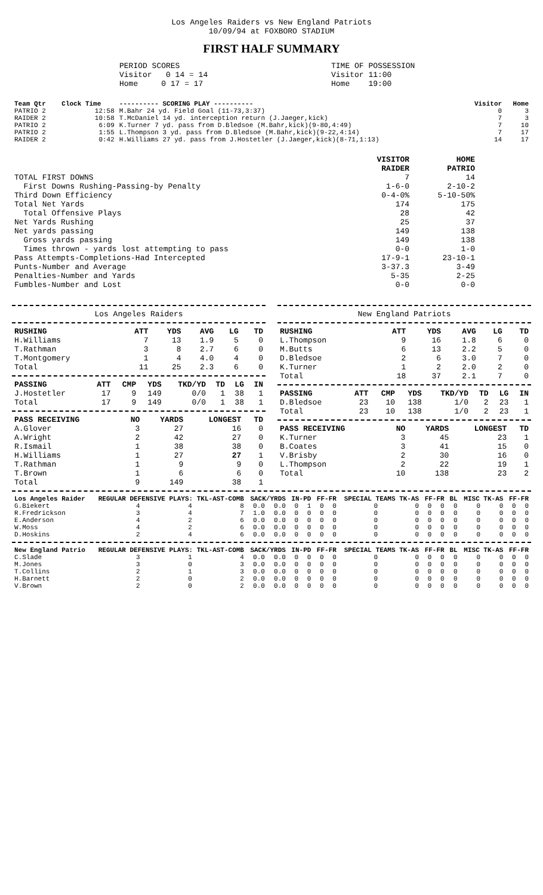Los Angeles Raiders vs New England Patriots
10/09/94 at FOXBORO STADIUM
FIRST HALF SUMMARY
PERIOD SCORES
Visitor 0 14 = 14
Home 0 17 = 17
TIME OF POSSESSION
Visitor 11:00
Home 19:00
| Team Qtr | Clock Time | ---------- SCORING PLAY ---------- | Visitor | Home |
| --- | --- | --- | --- | --- |
| PATRIO 2 | 12:58 | M.Bahr 24 yd. Field Goal (11-73,3:37) | 0 | 3 |
| RAIDER 2 | 10:58 | T.McDaniel 14 yd. interception return (J.Jaeger,kick) | 7 | 3 |
| PATRIO 2 | 6:09 | K.Turner 7 yd. pass from D.Bledsoe (M.Bahr,kick)(9-80,4:49) | 7 | 10 |
| PATRIO 2 | 1:55 | L.Thompson 3 yd. pass from D.Bledsoe (M.Bahr,kick)(9-22,4:14) | 7 | 17 |
| RAIDER 2 | 0:42 | H.Williams 27 yd. pass from J.Hostetler (J.Jaeger,kick)(8-71,1:13) | 14 | 17 |
| | VISITOR RAIDER | HOME PATRIO |
| --- | --- | --- |
| TOTAL FIRST DOWNS | 7 | 14 |
| First Downs Rushing-Passing-by Penalty | 1-6-0 | 2-10-2 |
| Third Down Efficiency | 0-4-0% | 5-10-50% |
| Total Net Yards | 174 | 175 |
| Total Offensive Plays | 28 | 42 |
| Net Yards Rushing | 25 | 37 |
| Net yards passing | 149 | 138 |
| Gross yards passing | 149 | 138 |
| Times thrown - yards lost attempting to pass | 0-0 | 1-0 |
| Pass Attempts-Completions-Had Intercepted | 17-9-1 | 23-10-1 |
| Punts-Number and Average | 3-37.3 | 3-49 |
| Penalties-Number and Yards | 5-35 | 2-25 |
| Fumbles-Number and Lost | 0-0 | 0-0 |
Los Angeles Raiders
| RUSHING | ATT | YDS | AVG | LG | TD |
| --- | --- | --- | --- | --- | --- |
| H.Williams | 7 | 13 | 1.9 | 5 | 0 |
| T.Rathman | 3 | 8 | 2.7 | 6 | 0 |
| T.Montgomery | 1 | 4 | 4.0 | 4 | 0 |
| Total | 11 | 25 | 2.3 | 6 | 0 |
| PASSING | ATT | CMP | YDS | TKD/YD | TD | LG | IN |
| --- | --- | --- | --- | --- | --- | --- | --- |
| J.Hostetler | 17 | 9 | 149 | 0/0 | 1 | 38 | 1 |
| Total | 17 | 9 | 149 | 0/0 | 1 | 38 | 1 |
| PASS RECEIVING | NO | YARDS | LONGEST | TD |
| --- | --- | --- | --- | --- |
| A.Glover | 3 | 27 | 16 | 0 |
| A.Wright | 2 | 42 | 27 | 0 |
| R.Ismail | 1 | 38 | 38 | 0 |
| H.Williams | 1 | 27 | 27 | 1 |
| T.Rathman | 1 | 9 | 9 | 0 |
| T.Brown | 1 | 6 | 6 | 0 |
| Total | 9 | 149 | 38 | 1 |
New England Patriots
| RUSHING | ATT | YDS | AVG | LG | TD |
| --- | --- | --- | --- | --- | --- |
| L.Thompson | 9 | 16 | 1.8 | 6 | 0 |
| M.Butts | 6 | 13 | 2.2 | 5 | 0 |
| D.Bledsoe | 2 | 6 | 3.0 | 7 | 0 |
| K.Turner | 1 | 2 | 2.0 | 2 | 0 |
| Total | 18 | 37 | 2.1 | 7 | 0 |
| PASSING | ATT | CMP | YDS | TKD/YD | TD | LG | IN |
| --- | --- | --- | --- | --- | --- | --- | --- |
| D.Bledsoe | 23 | 10 | 138 | 1/0 | 2 | 23 | 1 |
| Total | 23 | 10 | 138 | 1/0 | 2 | 23 | 1 |
| PASS RECEIVING | NO | YARDS | LONGEST | TD |
| --- | --- | --- | --- | --- |
| K.Turner | 3 | 45 | 23 | 1 |
| B.Coates | 3 | 41 | 15 | 0 |
| V.Brisby | 2 | 30 | 16 | 0 |
| L.Thompson | 2 | 22 | 19 | 1 |
| Total | 10 | 138 | 23 | 2 |
| Los Angeles Raider | REGULAR DEFENSIVE PLAYS: TKL-AST-COMB | | | SACK/YRDS | | IN-PD | | FF-FR | | SPECIAL TEAMS TK-AS | | FF-FR | | BL | MISC TK-AS | | FF-FR | |
| --- | --- | --- | --- | --- | --- | --- | --- | --- | --- | --- | --- | --- | --- | --- | --- | --- | --- | --- |
| G.Biekert | 4 | 4 | 8 | 0.0 | 0.0 | 0 | 1 | 0 | 0 | 0 | 0 | 0 | 0 | 0 | 0 | 0 | 0 | 0 |
| R.Fredrickson | 3 | 4 | 7 | 1.0 | 0.0 | 0 | 0 | 0 | 0 | 0 | 0 | 0 | 0 | 0 | 0 | 0 | 0 | 0 |
| E.Anderson | 4 | 2 | 6 | 0.0 | 0.0 | 0 | 0 | 0 | 0 | 0 | 0 | 0 | 0 | 0 | 0 | 0 | 0 | 0 |
| W.Moss | 4 | 2 | 6 | 0.0 | 0.0 | 0 | 0 | 0 | 0 | 0 | 0 | 0 | 0 | 0 | 0 | 0 | 0 | 0 |
| D.Hoskins | 2 | 4 | 6 | 0.0 | 0.0 | 0 | 0 | 0 | 0 | 0 | 0 | 0 | 0 | 0 | 0 | 0 | 0 | 0 |
| New England Patrio | REGULAR DEFENSIVE PLAYS: TKL-AST-COMB | | | SACK/YRDS | | IN-PD | | FF-FR | | SPECIAL TEAMS TK-AS | | FF-FR | | BL | MISC TK-AS | | FF-FR | |
| --- | --- | --- | --- | --- | --- | --- | --- | --- | --- | --- | --- | --- | --- | --- | --- | --- | --- | --- |
| C.Slade | 3 | 1 | 4 | 0.0 | 0.0 | 0 | 0 | 0 | 0 | 0 | 0 | 0 | 0 | 0 | 0 | 0 | 0 | 0 |
| M.Jones | 3 | 0 | 3 | 0.0 | 0.0 | 0 | 0 | 0 | 0 | 0 | 0 | 0 | 0 | 0 | 0 | 0 | 0 | 0 |
| T.Collins | 2 | 1 | 3 | 0.0 | 0.0 | 0 | 0 | 0 | 0 | 0 | 0 | 0 | 0 | 0 | 0 | 0 | 0 | 0 |
| H.Barnett | 2 | 0 | 2 | 0.0 | 0.0 | 0 | 0 | 0 | 0 | 0 | 0 | 0 | 0 | 0 | 0 | 0 | 0 | 0 |
| V.Brown | 2 | 0 | 2 | 0.0 | 0.0 | 0 | 0 | 0 | 0 | 0 | 0 | 0 | 0 | 0 | 0 | 0 | 0 | 0 |